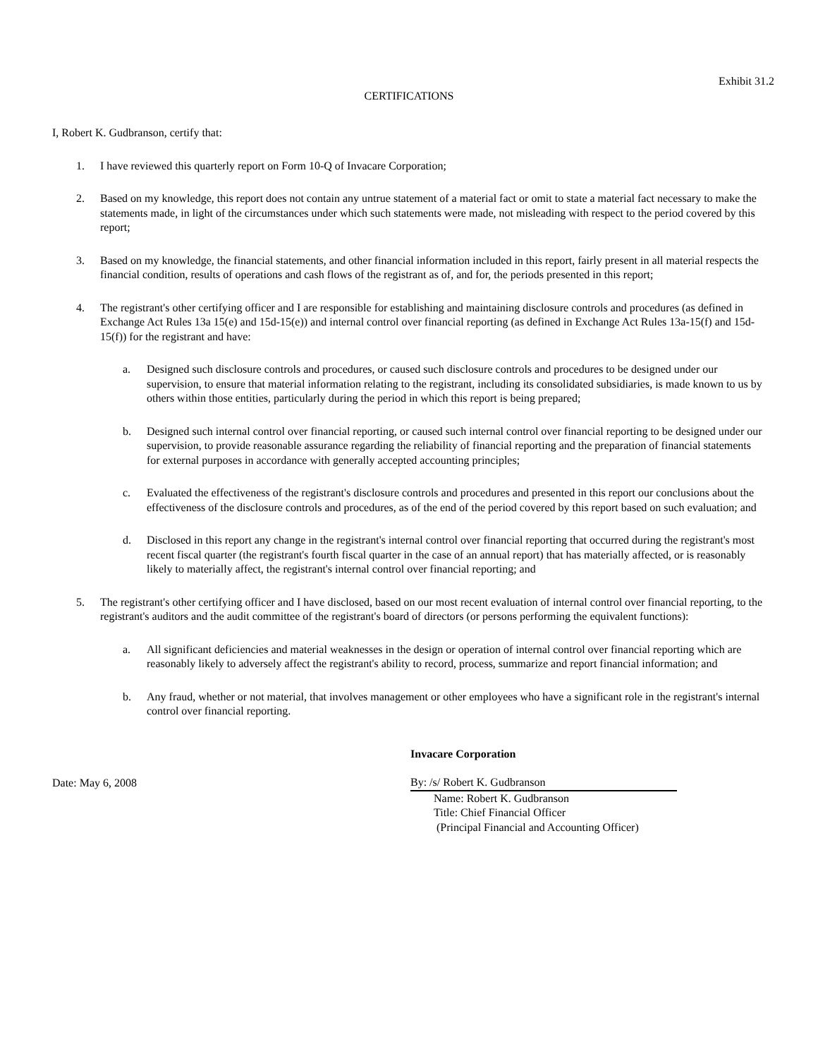Exhibit 31.2
CERTIFICATIONS
I, Robert K. Gudbranson, certify that:
1. I have reviewed this quarterly report on Form 10-Q of Invacare Corporation;
2. Based on my knowledge, this report does not contain any untrue statement of a material fact or omit to state a material fact necessary to make the statements made, in light of the circumstances under which such statements were made, not misleading with respect to the period covered by this report;
3. Based on my knowledge, the financial statements, and other financial information included in this report, fairly present in all material respects the financial condition, results of operations and cash flows of the registrant as of, and for, the periods presented in this report;
4. The registrant's other certifying officer and I are responsible for establishing and maintaining disclosure controls and procedures (as defined in Exchange Act Rules 13a 15(e) and 15d-15(e)) and internal control over financial reporting (as defined in Exchange Act Rules 13a-15(f) and 15d-15(f)) for the registrant and have:
a. Designed such disclosure controls and procedures, or caused such disclosure controls and procedures to be designed under our supervision, to ensure that material information relating to the registrant, including its consolidated subsidiaries, is made known to us by others within those entities, particularly during the period in which this report is being prepared;
b. Designed such internal control over financial reporting, or caused such internal control over financial reporting to be designed under our supervision, to provide reasonable assurance regarding the reliability of financial reporting and the preparation of financial statements for external purposes in accordance with generally accepted accounting principles;
c. Evaluated the effectiveness of the registrant's disclosure controls and procedures and presented in this report our conclusions about the effectiveness of the disclosure controls and procedures, as of the end of the period covered by this report based on such evaluation; and
d. Disclosed in this report any change in the registrant's internal control over financial reporting that occurred during the registrant's most recent fiscal quarter (the registrant's fourth fiscal quarter in the case of an annual report) that has materially affected, or is reasonably likely to materially affect, the registrant's internal control over financial reporting; and
5. The registrant's other certifying officer and I have disclosed, based on our most recent evaluation of internal control over financial reporting, to the registrant's auditors and the audit committee of the registrant's board of directors (or persons performing the equivalent functions):
a. All significant deficiencies and material weaknesses in the design or operation of internal control over financial reporting which are reasonably likely to adversely affect the registrant's ability to record, process, summarize and report financial information; and
b. Any fraud, whether or not material, that involves management or other employees who have a significant role in the registrant's internal control over financial reporting.
Date: May 6, 2008
Invacare Corporation
By: /s/ Robert K. Gudbranson
Name: Robert K. Gudbranson
Title: Chief Financial Officer
(Principal Financial and Accounting Officer)